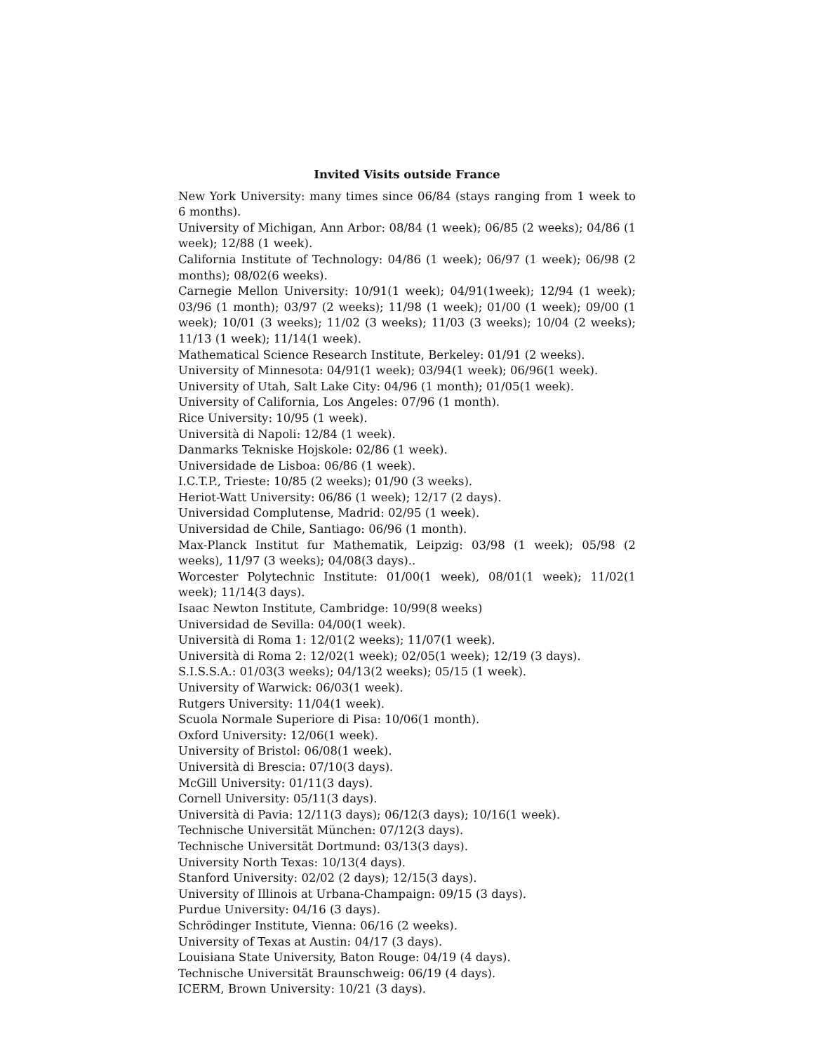Invited Visits outside France
New York University: many times since 06/84 (stays ranging from 1 week to 6 months).
University of Michigan, Ann Arbor: 08/84 (1 week); 06/85 (2 weeks); 04/86 (1 week); 12/88 (1 week).
California Institute of Technology: 04/86 (1 week); 06/97 (1 week); 06/98 (2 months); 08/02(6 weeks).
Carnegie Mellon University: 10/91(1 week); 04/91(1week); 12/94 (1 week); 03/96 (1 month); 03/97 (2 weeks); 11/98 (1 week); 01/00 (1 week); 09/00 (1 week); 10/01 (3 weeks); 11/02 (3 weeks); 11/03 (3 weeks); 10/04 (2 weeks); 11/13 (1 week); 11/14(1 week).
Mathematical Science Research Institute, Berkeley: 01/91 (2 weeks).
University of Minnesota: 04/91(1 week); 03/94(1 week); 06/96(1 week).
University of Utah, Salt Lake City: 04/96 (1 month); 01/05(1 week).
University of California, Los Angeles: 07/96 (1 month).
Rice University: 10/95 (1 week).
Università di Napoli: 12/84 (1 week).
Danmarks Tekniske Hojskole: 02/86 (1 week).
Universidade de Lisboa: 06/86 (1 week).
I.C.T.P., Trieste: 10/85 (2 weeks); 01/90 (3 weeks).
Heriot-Watt University: 06/86 (1 week); 12/17 (2 days).
Universidad Complutense, Madrid: 02/95 (1 week).
Universidad de Chile, Santiago: 06/96 (1 month).
Max-Planck Institut fur Mathematik, Leipzig: 03/98 (1 week); 05/98 (2 weeks), 11/97 (3 weeks); 04/08(3 days)..
Worcester Polytechnic Institute: 01/00(1 week), 08/01(1 week); 11/02(1 week); 11/14(3 days).
Isaac Newton Institute, Cambridge: 10/99(8 weeks)
Universidad de Sevilla: 04/00(1 week).
Università di Roma 1: 12/01(2 weeks); 11/07(1 week).
Università di Roma 2: 12/02(1 week); 02/05(1 week); 12/19 (3 days).
S.I.S.S.A.: 01/03(3 weeks); 04/13(2 weeks); 05/15 (1 week).
University of Warwick: 06/03(1 week).
Rutgers University: 11/04(1 week).
Scuola Normale Superiore di Pisa: 10/06(1 month).
Oxford University: 12/06(1 week).
University of Bristol: 06/08(1 week).
Università di Brescia: 07/10(3 days).
McGill University: 01/11(3 days).
Cornell University: 05/11(3 days).
Università di Pavia: 12/11(3 days); 06/12(3 days); 10/16(1 week).
Technische Universität München: 07/12(3 days).
Technische Universität Dortmund: 03/13(3 days).
University North Texas: 10/13(4 days).
Stanford University: 02/02 (2 days); 12/15(3 days).
University of Illinois at Urbana-Champaign: 09/15 (3 days).
Purdue University: 04/16 (3 days).
Schrödinger Institute, Vienna: 06/16 (2 weeks).
University of Texas at Austin: 04/17 (3 days).
Louisiana State University, Baton Rouge: 04/19 (4 days).
Technische Universität Braunschweig: 06/19 (4 days).
ICERM, Brown University: 10/21 (3 days).